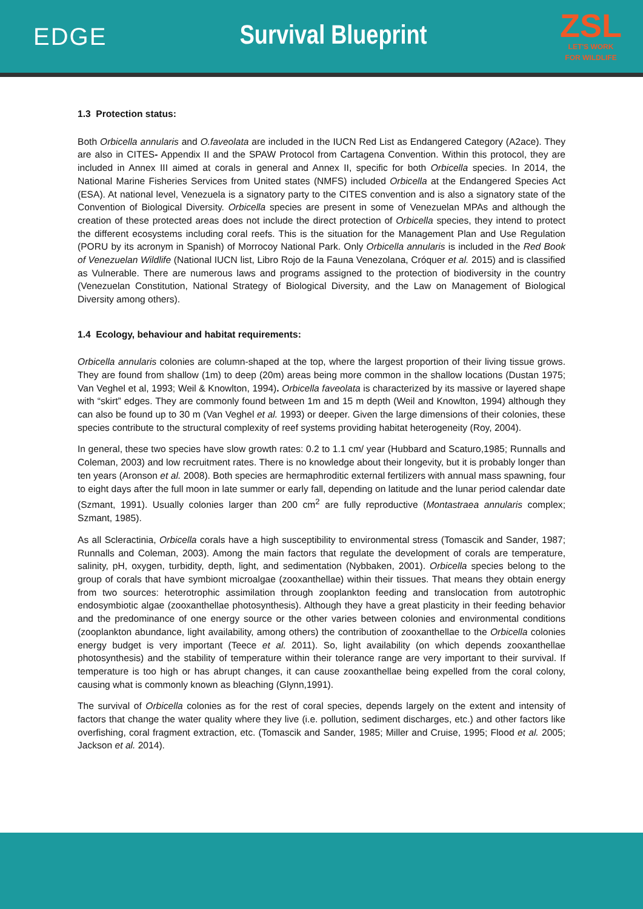EDGE Survival Blueprint
ZSL
LET'S WORK
FOR WILDLIFE
1.3 Protection status:
Both Orbicella annularis and O.faveolata are included in the IUCN Red List as Endangered Category (A2ace). They are also in CITES- Appendix II and the SPAW Protocol from Cartagena Convention. Within this protocol, they are included in Annex III aimed at corals in general and Annex II, specific for both Orbicella species. In 2014, the National Marine Fisheries Services from United states (NMFS) included Orbicella at the Endangered Species Act (ESA). At national level, Venezuela is a signatory party to the CITES convention and is also a signatory state of the Convention of Biological Diversity. Orbicella species are present in some of Venezuelan MPAs and although the creation of these protected areas does not include the direct protection of Orbicella species, they intend to protect the different ecosystems including coral reefs. This is the situation for the Management Plan and Use Regulation (PORU by its acronym in Spanish) of Morrocoy National Park. Only Orbicella annularis is included in the Red Book of Venezuelan Wildlife (National IUCN list, Libro Rojo de la Fauna Venezolana, Cróquer et al. 2015) and is classified as Vulnerable. There are numerous laws and programs assigned to the protection of biodiversity in the country (Venezuelan Constitution, National Strategy of Biological Diversity, and the Law on Management of Biological Diversity among others).
1.4 Ecology, behaviour and habitat requirements:
Orbicella annularis colonies are column-shaped at the top, where the largest proportion of their living tissue grows. They are found from shallow (1m) to deep (20m) areas being more common in the shallow locations (Dustan 1975; Van Veghel et al, 1993; Weil & Knowlton, 1994). Orbicella faveolata is characterized by its massive or layered shape with “skirt” edges. They are commonly found between 1m and 15 m depth (Weil and Knowlton, 1994) although they can also be found up to 30 m (Van Veghel et al. 1993) or deeper. Given the large dimensions of their colonies, these species contribute to the structural complexity of reef systems providing habitat heterogeneity (Roy, 2004).
In general, these two species have slow growth rates: 0.2 to 1.1 cm/ year (Hubbard and Scaturo,1985; Runnalls and Coleman, 2003) and low recruitment rates. There is no knowledge about their longevity, but it is probably longer than ten years (Aronson et al. 2008). Both species are hermaphroditic external fertilizers with annual mass spawning, four to eight days after the full moon in late summer or early fall, depending on latitude and the lunar period calendar date (Szmant, 1991). Usually colonies larger than 200 cm<sup>2</sup> are fully reproductive (Montastraea annularis complex; Szmant, 1985).
As all Scleractinia, Orbicella corals have a high susceptibility to environmental stress (Tomascik and Sander, 1987; Runnalls and Coleman, 2003). Among the main factors that regulate the development of corals are temperature, salinity, pH, oxygen, turbidity, depth, light, and sedimentation (Nybbaken, 2001). Orbicella species belong to the group of corals that have symbiont microalgae (zooxanthellae) within their tissues. That means they obtain energy from two sources: heterotrophic assimilation through zooplankton feeding and translocation from autotrophic endosymbiotic algae (zooxanthellae photosynthesis). Although they have a great plasticity in their feeding behavior and the predominance of one energy source or the other varies between colonies and environmental conditions (zooplankton abundance, light availability, among others) the contribution of zooxanthellae to the Orbicella colonies energy budget is very important (Teece et al. 2011). So, light availability (on which depends zooxanthellae photosynthesis) and the stability of temperature within their tolerance range are very important to their survival. If temperature is too high or has abrupt changes, it can cause zooxanthellae being expelled from the coral colony, causing what is commonly known as bleaching (Glynn,1991).
The survival of Orbicella colonies as for the rest of coral species, depends largely on the extent and intensity of factors that change the water quality where they live (i.e. pollution, sediment discharges, etc.) and other factors like overfishing, coral fragment extraction, etc. (Tomascik and Sander, 1985; Miller and Cruise, 1995; Flood et al. 2005; Jackson et al. 2014).